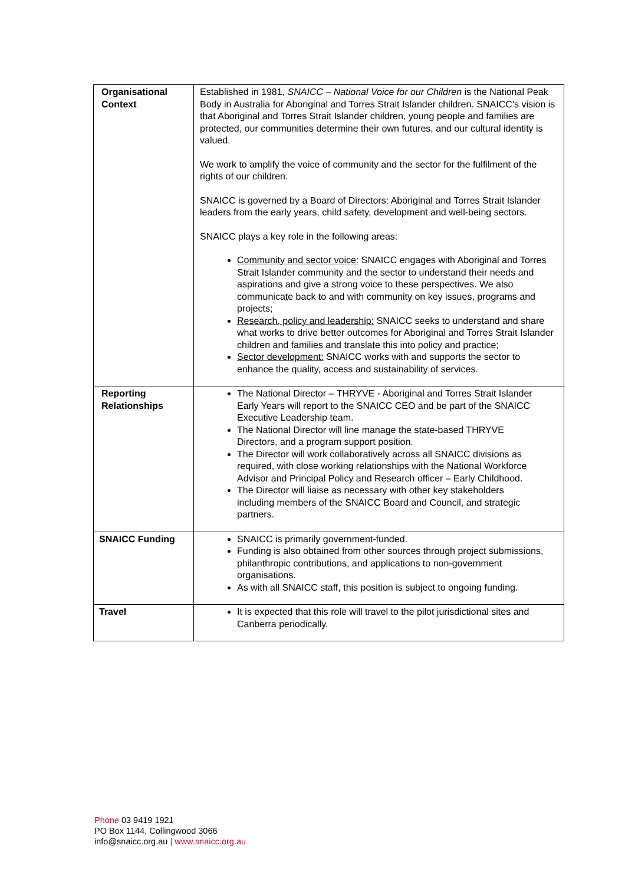| Organisational Context | Established in 1981, SNAICC – National Voice for our Children is the National Peak Body in Australia for Aboriginal and Torres Strait Islander children. SNAICC’s vision is that Aboriginal and Torres Strait Islander children, young people and families are protected, our communities determine their own futures, and our cultural identity is valued. We work to amplify the voice of community and the sector for the fulfilment of the rights of our children. SNAICC is governed by a Board of Directors: Aboriginal and Torres Strait Islander leaders from the early years, child safety, development and well-being sectors. SNAICC plays a key role in the following areas: Community and sector voice: SNAICC engages with Aboriginal and Torres Strait Islander community and the sector to understand their needs and aspirations and give a strong voice to these perspectives. We also communicate back to and with community on key issues, programs and projects; Research, policy and leadership: SNAICC seeks to understand and share what works to drive better outcomes for Aboriginal and Torres Strait Islander children and families and translate this into policy and practice; Sector development: SNAICC works with and supports the sector to enhance the quality, access and sustainability of services. |
| Reporting Relationships | The National Director – THRYVE - Aboriginal and Torres Strait Islander Early Years will report to the SNAICC CEO and be part of the SNAICC Executive Leadership team. The National Director will line manage the state-based THRYVE Directors, and a program support position. The Director will work collaboratively across all SNAICC divisions as required, with close working relationships with the National Workforce Advisor and Principal Policy and Research officer – Early Childhood. The Director will liaise as necessary with other key stakeholders including members of the SNAICC Board and Council, and strategic partners. |
| SNAICC Funding | SNAICC is primarily government-funded. Funding is also obtained from other sources through project submissions, philanthropic contributions, and applications to non-government organisations. As with all SNAICC staff, this position is subject to ongoing funding. |
| Travel | It is expected that this role will travel to the pilot jurisdictional sites and Canberra periodically. |
Phone 03 9419 1921
PO Box 1144, Collingwood 3066
info@snaicc.org.au | www.snaicc.org.au